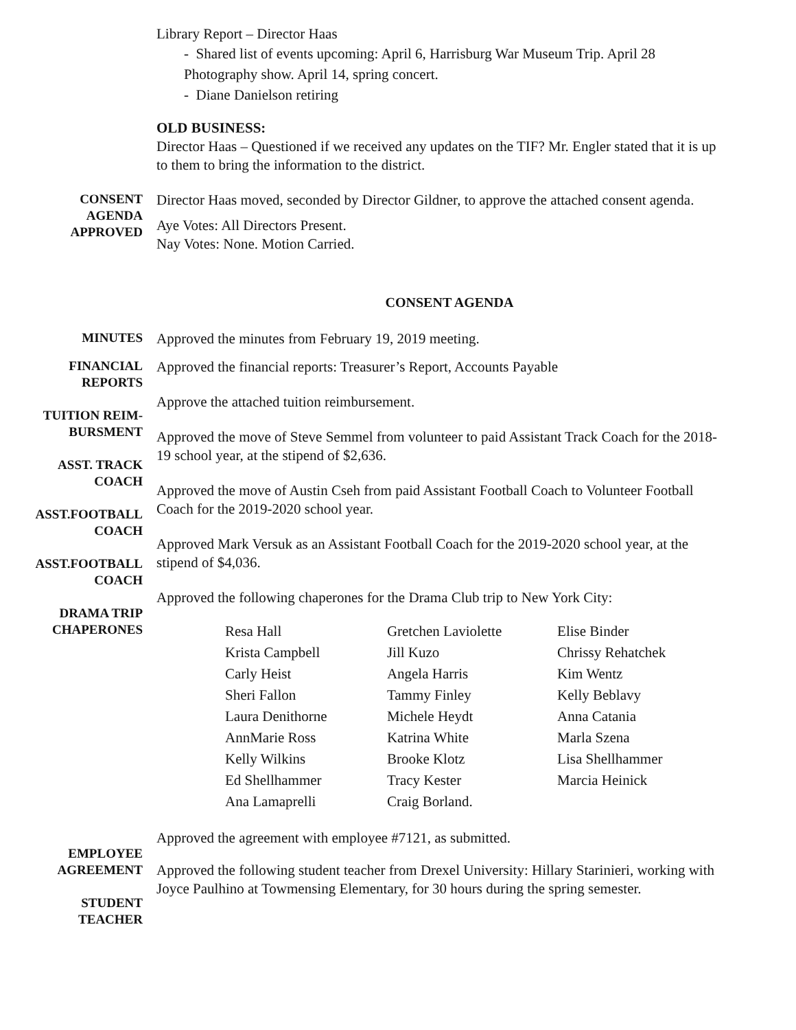Library Report – Director Haas
- Shared list of events upcoming: April 6, Harrisburg War Museum Trip. April 28 Photography show. April 14, spring concert.
- Diane Danielson retiring
OLD BUSINESS:
Director Haas – Questioned if we received any updates on the TIF? Mr. Engler stated that it is up to them to bring the information to the district.
CONSENT
AGENDA
APPROVED
Director Haas moved, seconded by Director Gildner, to approve the attached consent agenda.
Aye Votes: All Directors Present.
Nay Votes: None. Motion Carried.
CONSENT AGENDA
MINUTES
Approved the minutes from February 19, 2019 meeting.
FINANCIAL
REPORTS
TUITION REIM-
BURSMENT
ASST. TRACK
COACH
ASST.FOOTBALL
COACH
ASST.FOOTBALL
COACH
DRAMA TRIP
CHAPERONES
Approved the financial reports: Treasurer’s Report, Accounts Payable
Approve the attached tuition reimbursement.
Approved the move of Steve Semmel from volunteer to paid Assistant Track Coach for the 2018-19 school year, at the stipend of $2,636.
Approved the move of Austin Cseh from paid Assistant Football Coach to Volunteer Football Coach for the 2019-2020 school year.
Approved Mark Versuk as an Assistant Football Coach for the 2019-2020 school year, at the stipend of $4,036.
Approved the following chaperones for the Drama Club trip to New York City:
| Resa Hall | Gretchen Laviolette | Elise Binder |
| Krista Campbell | Jill Kuzo | Chrissy Rehatchek |
| Carly Heist | Angela Harris | Kim Wentz |
| Sheri Fallon | Tammy Finley | Kelly Beblavy |
| Laura Denithorne | Michele Heydt | Anna Catania |
| AnnMarie Ross | Katrina White | Marla Szena |
| Kelly Wilkins | Brooke Klotz | Lisa Shellhammer |
| Ed Shellhammer | Tracy Kester | Marcia Heinick |
| Ana Lamaprelli | Craig Borland. | |
EMPLOYEE
AGREEMENT
STUDENT
TEACHER
Approved the agreement with employee #7121, as submitted.
Approved the following student teacher from Drexel University: Hillary Starinieri, working with Joyce Paulhino at Towmensing Elementary, for 30 hours during the spring semester.